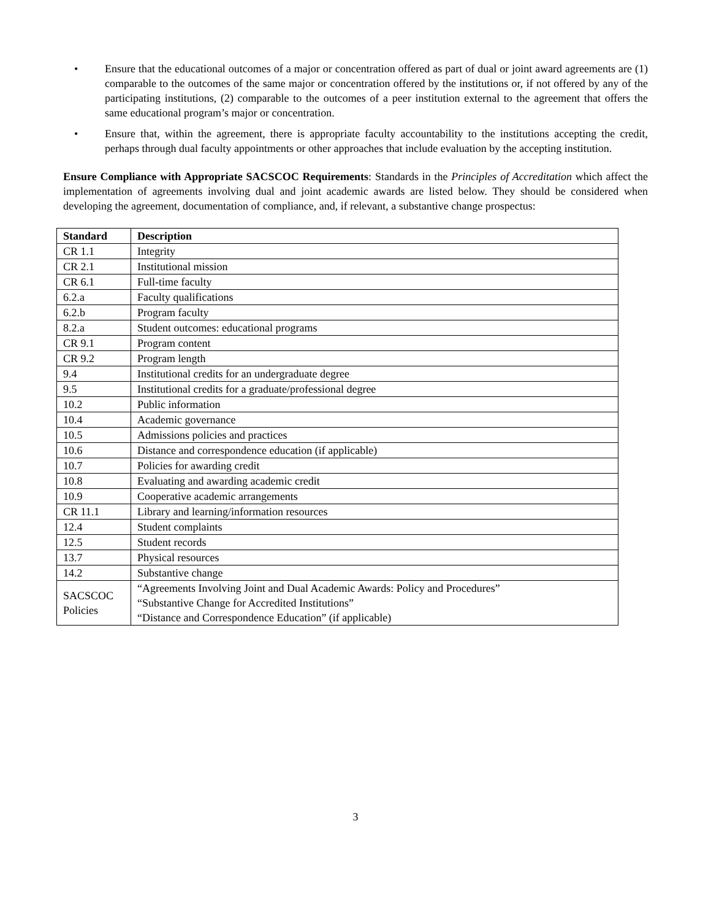• Ensure that the educational outcomes of a major or concentration offered as part of dual or joint award agreements are (1) comparable to the outcomes of the same major or concentration offered by the institutions or, if not offered by any of the participating institutions, (2) comparable to the outcomes of a peer institution external to the agreement that offers the same educational program’s major or concentration.
• Ensure that, within the agreement, there is appropriate faculty accountability to the institutions accepting the credit, perhaps through dual faculty appointments or other approaches that include evaluation by the accepting institution.
Ensure Compliance with Appropriate SACSCOC Requirements: Standards in the Principles of Accreditation which affect the implementation of agreements involving dual and joint academic awards are listed below. They should be considered when developing the agreement, documentation of compliance, and, if relevant, a substantive change prospectus:
| Standard | Description |
| --- | --- |
| CR 1.1 | Integrity |
| CR 2.1 | Institutional mission |
| CR 6.1 | Full-time faculty |
| 6.2.a | Faculty qualifications |
| 6.2.b | Program faculty |
| 8.2.a | Student outcomes: educational programs |
| CR 9.1 | Program content |
| CR 9.2 | Program length |
| 9.4 | Institutional credits for an undergraduate degree |
| 9.5 | Institutional credits for a graduate/professional degree |
| 10.2 | Public information |
| 10.4 | Academic governance |
| 10.5 | Admissions policies and practices |
| 10.6 | Distance and correspondence education (if applicable) |
| 10.7 | Policies for awarding credit |
| 10.8 | Evaluating and awarding academic credit |
| 10.9 | Cooperative academic arrangements |
| CR 11.1 | Library and learning/information resources |
| 12.4 | Student complaints |
| 12.5 | Student records |
| 13.7 | Physical resources |
| 14.2 | Substantive change |
| SACSCOC Policies | “Agreements Involving Joint and Dual Academic Awards: Policy and Procedures” “Substantive Change for Accredited Institutions” “Distance and Correspondence Education” (if applicable) |
3